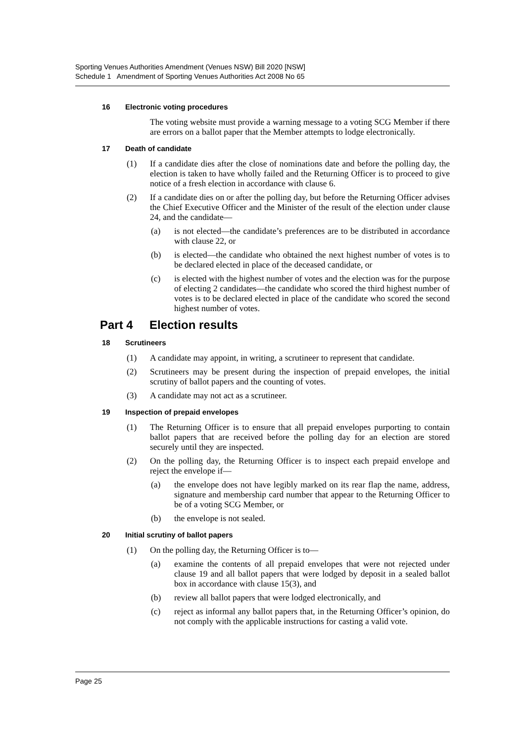Sporting Venues Authorities Amendment (Venues NSW) Bill 2020 [NSW]
Schedule 1 Amendment of Sporting Venues Authorities Act 2008 No 65
16 Electronic voting procedures
The voting website must provide a warning message to a voting SCG Member if there are errors on a ballot paper that the Member attempts to lodge electronically.
17 Death of candidate
(1) If a candidate dies after the close of nominations date and before the polling day, the election is taken to have wholly failed and the Returning Officer is to proceed to give notice of a fresh election in accordance with clause 6.
(2) If a candidate dies on or after the polling day, but before the Returning Officer advises the Chief Executive Officer and the Minister of the result of the election under clause 24, and the candidate—
(a) is not elected—the candidate’s preferences are to be distributed in accordance with clause 22, or
(b) is elected—the candidate who obtained the next highest number of votes is to be declared elected in place of the deceased candidate, or
(c) is elected with the highest number of votes and the election was for the purpose of electing 2 candidates—the candidate who scored the third highest number of votes is to be declared elected in place of the candidate who scored the second highest number of votes.
Part 4 Election results
18 Scrutineers
(1) A candidate may appoint, in writing, a scrutineer to represent that candidate.
(2) Scrutineers may be present during the inspection of prepaid envelopes, the initial scrutiny of ballot papers and the counting of votes.
(3) A candidate may not act as a scrutineer.
19 Inspection of prepaid envelopes
(1) The Returning Officer is to ensure that all prepaid envelopes purporting to contain ballot papers that are received before the polling day for an election are stored securely until they are inspected.
(2) On the polling day, the Returning Officer is to inspect each prepaid envelope and reject the envelope if—
(a) the envelope does not have legibly marked on its rear flap the name, address, signature and membership card number that appear to the Returning Officer to be of a voting SCG Member, or
(b) the envelope is not sealed.
20 Initial scrutiny of ballot papers
(1) On the polling day, the Returning Officer is to—
(a) examine the contents of all prepaid envelopes that were not rejected under clause 19 and all ballot papers that were lodged by deposit in a sealed ballot box in accordance with clause 15(3), and
(b) review all ballot papers that were lodged electronically, and
(c) reject as informal any ballot papers that, in the Returning Officer’s opinion, do not comply with the applicable instructions for casting a valid vote.
Page 25